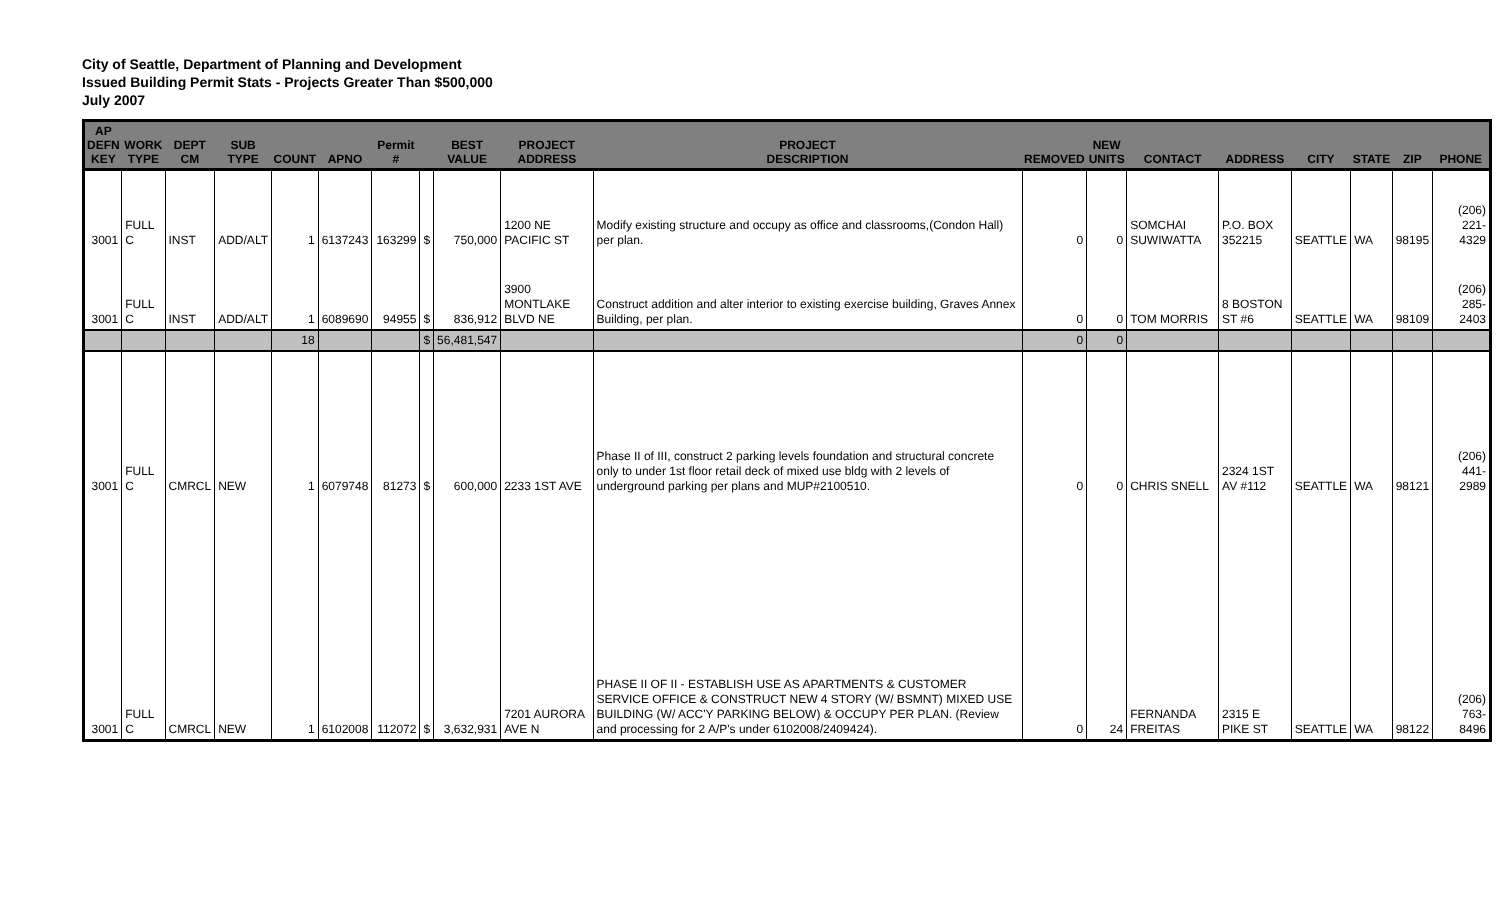City of Seattle, Department of Planning and Development
Issued Building Permit Stats - Projects Greater Than $500,000
July 2007
| AP DEFN KEY | WORK TYPE | DEPT CM | SUB TYPE | COUNT | APNO | Permit # | | BEST VALUE | PROJECT ADDRESS | PROJECT DESCRIPTION | REMOVED | NEW UNITS | CONTACT | ADDRESS | CITY | STATE | ZIP | PHONE |
| --- | --- | --- | --- | --- | --- | --- | --- | --- | --- | --- | --- | --- | --- | --- | --- | --- | --- | --- |
| 3001 | FULL C | INST | ADD/ALT | 1 | 6137243 | 163299 | $ | 750,000 | 1200 NE PACIFIC ST | Modify existing structure and occupy as office and classrooms,(Condon Hall) per plan. | 0 | 0 | SOMCHAI SUWIWATTA | P.O. BOX 352215 | SEATTLE | WA | 98195 | (206) 221-4329 |
| 3001 | FULL C | INST | ADD/ALT | 1 | 6089690 | 94955 | $ | 836,912 | 3900 MONTLAKE BLVD NE | Construct addition and alter interior to existing exercise building, Graves Annex Building, per plan. | 0 | 0 | TOM MORRIS | 8 BOSTON ST #6 | SEATTLE | WA | 98109 | (206) 285-2403 |
| | | | | 18 | | | $ | 56,481,547 | | | 0 | 0 | | | | | | |
| 3001 | FULL C | CMRCL | NEW | 1 | 6079748 | 81273 | $ | 600,000 | 2233 1ST AVE | Phase II of III, construct 2 parking levels foundation and structural concrete only to under 1st floor retail deck of mixed use bldg with 2 levels of underground parking per plans and MUP#2100510. | 0 | 0 | CHRIS SNELL | 2324 1ST AV #112 | SEATTLE | WA | 98121 | (206) 441-2989 |
| 3001 | FULL C | CMRCL | NEW | 1 | 6102008 | 112072 | $ | 3,632,931 | 7201 AURORA AVE N | PHASE II OF II - ESTABLISH USE AS APARTMENTS & CUSTOMER SERVICE OFFICE & CONSTRUCT NEW 4 STORY (W/ BSMNT) MIXED USE BUILDING (W/ ACC'Y PARKING BELOW) & OCCUPY PER PLAN. (Review and processing for 2 A/P's under 6102008/2409424). | 0 | 24 | FERNANDA FREITAS | 2315 E PIKE ST | SEATTLE | WA | 98122 | (206) 763-8496 |